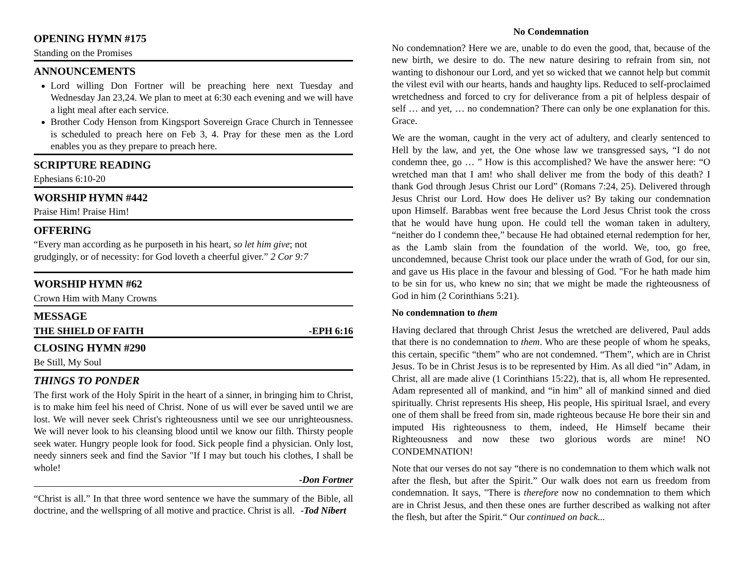OPENING HYMN #175
Standing on the Promises
ANNOUNCEMENTS
Lord willing Don Fortner will be preaching here next Tuesday and Wednesday Jan 23,24. We plan to meet at 6:30 each evening and we will have a light meal after each service.
Brother Cody Henson from Kingsport Sovereign Grace Church in Tennessee is scheduled to preach here on Feb 3, 4. Pray for these men as the Lord enables you as they prepare to preach here.
SCRIPTURE READING
Ephesians 6:10-20
WORSHIP HYMN #442
Praise Him! Praise Him!
OFFERING
“Every man according as he purposeth in his heart, so let him give; not grudgingly, or of necessity: for God loveth a cheerful giver.” 2 Cor 9:7
WORSHIP HYMN #62
Crown Him with Many Crowns
MESSAGE
THE SHIELD OF FAITH -EPH 6:16
CLOSING HYMN #290
Be Still, My Soul
THINGS TO PONDER
The first work of the Holy Spirit in the heart of a sinner, in bringing him to Christ, is to make him feel his need of Christ. None of us will ever be saved until we are lost. We will never seek Christ's righteousness until we see our unrighteousness. We will never look to his cleansing blood until we know our filth. Thirsty people seek water. Hungry people look for food. Sick people find a physician. Only lost, needy sinners seek and find the Savior "If I may but touch his clothes, I shall be whole!
-Don Fortner
“Christ is all.” In that three word sentence we have the summary of the Bible, all doctrine, and the wellspring of all motive and practice. Christ is all. -Tod Nibert
No Condemnation
No condemnation? Here we are, unable to do even the good, that, because of the new birth, we desire to do. The new nature desiring to refrain from sin, not wanting to dishonour our Lord, and yet so wicked that we cannot help but commit the vilest evil with our hearts, hands and haughty lips. Reduced to self-proclaimed wretchedness and forced to cry for deliverance from a pit of helpless despair of self … and yet, … no condemnation? There can only be one explanation for this. Grace.
We are the woman, caught in the very act of adultery, and clearly sentenced to Hell by the law, and yet, the One whose law we transgressed says, “I do not condemn thee, go … ” How is this accomplished? We have the answer here: “O wretched man that I am! who shall deliver me from the body of this death? I thank God through Jesus Christ our Lord” (Romans 7:24, 25). Delivered through Jesus Christ our Lord. How does He deliver us? By taking our condemnation upon Himself. Barabbas went free because the Lord Jesus Christ took the cross that he would have hung upon. He could tell the woman taken in adultery, “neither do I condemn thee,” because He had obtained eternal redemption for her, as the Lamb slain from the foundation of the world. We, too, go free, uncondemned, because Christ took our place under the wrath of God, for our sin, and gave us His place in the favour and blessing of God. "For he hath made him to be sin for us, who knew no sin; that we might be made the righteousness of God in him (2 Corinthians 5:21).
No condemnation to them
Having declared that through Christ Jesus the wretched are delivered, Paul adds that there is no condemnation to them. Who are these people of whom he speaks, this certain, specific “them” who are not condemned. “Them”, which are in Christ Jesus. To be in Christ Jesus is to be represented by Him. As all died “in” Adam, in Christ, all are made alive (1 Corinthians 15:22), that is, all whom He represented. Adam represented all of mankind, and “in him” all of mankind sinned and died spiritually. Christ represents His sheep, His people, His spiritual Israel, and every one of them shall be freed from sin, made righteous because He bore their sin and imputed His righteousness to them, indeed, He Himself became their Righteousness and now these two glorious words are mine! NO CONDEMNATION!
Note that our verses do not say “there is no condemnation to them which walk not after the flesh, but after the Spirit.” Our walk does not earn us freedom from condemnation. It says, "There is therefore now no condemnation to them which are in Christ Jesus, and then these ones are further described as walking not after the flesh, but after the Spirit.“ Our continued on back...